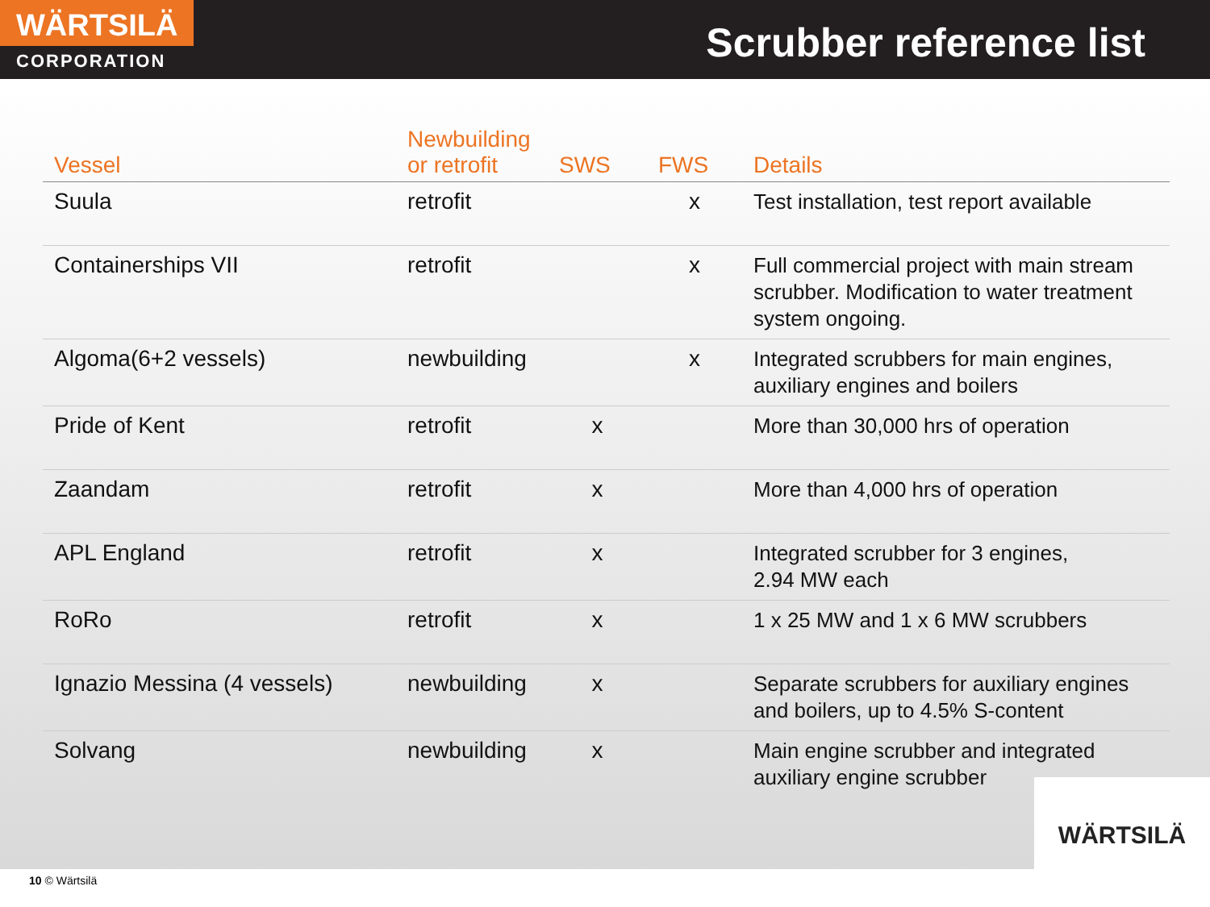WÄRTSILÄ
CORPORATION
Scrubber reference list
| Vessel | Newbuilding or retrofit | SWS | FWS | Details |
| --- | --- | --- | --- | --- |
| Suula | retrofit | | x | Test installation, test report available |
| Containerships VII | retrofit | | x | Full commercial project with main stream scrubber. Modification to water treatment system ongoing. |
| Algoma(6+2 vessels) | newbuilding | | x | Integrated scrubbers for main engines, auxiliary engines and boilers |
| Pride of Kent | retrofit | x | | More than 30,000 hrs of operation |
| Zaandam | retrofit | x | | More than 4,000 hrs of operation |
| APL England | retrofit | x | | Integrated scrubber for 3 engines, 2.94 MW each |
| RoRo | retrofit | x | | 1 x 25 MW and 1 x 6 MW scrubbers |
| Ignazio Messina (4 vessels) | newbuilding | x | | Separate scrubbers for auxiliary engines and boilers, up to 4.5% S-content |
| Solvang | newbuilding | x | | Main engine scrubber and integrated auxiliary engine scrubber |
10 © Wärtsilä
WÄRTSILÄ